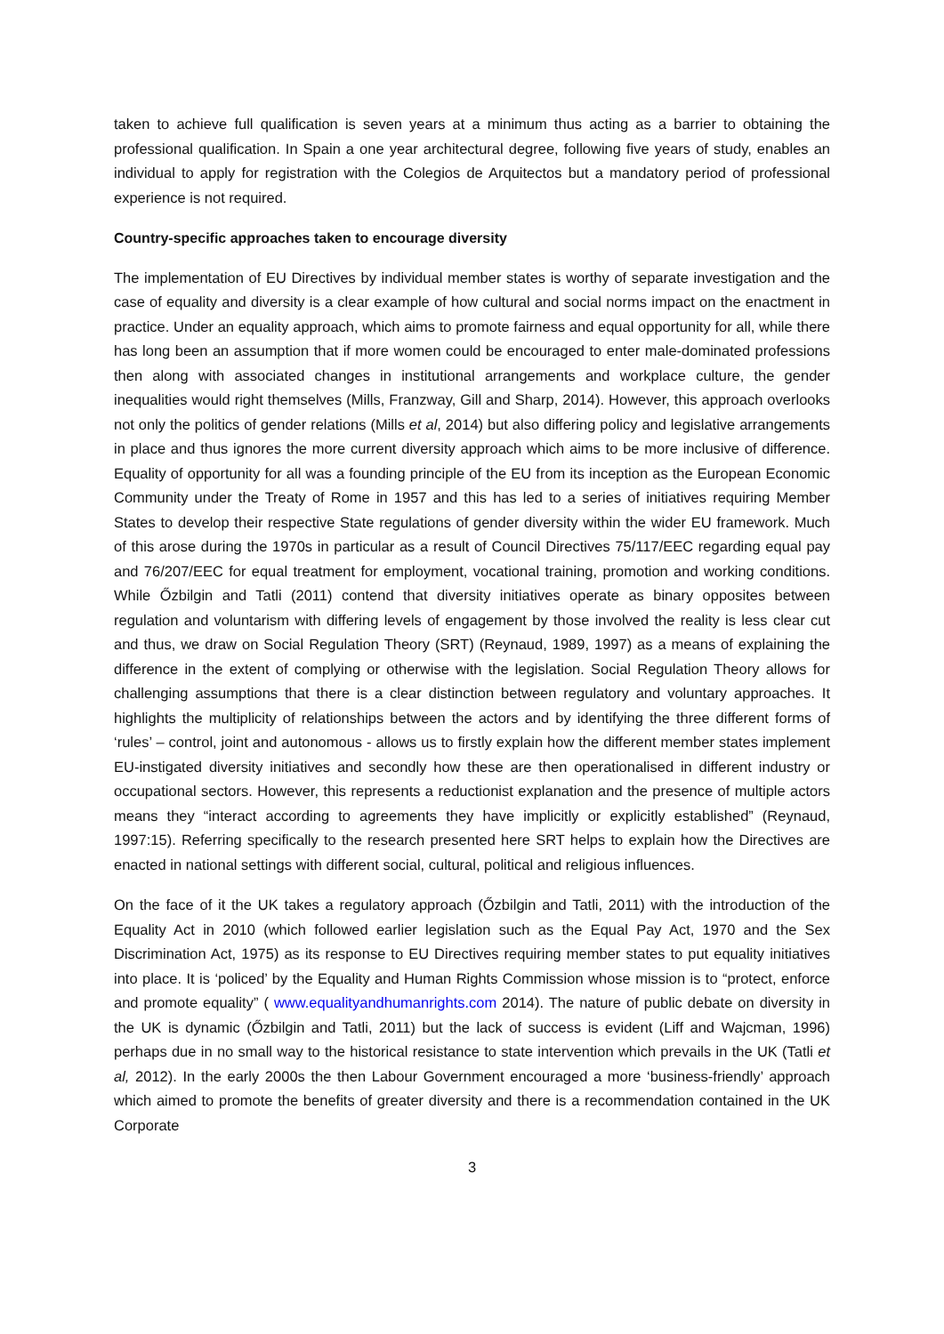taken to achieve full qualification is seven years at a minimum thus acting as a barrier to obtaining the professional qualification. In Spain a one year architectural degree, following five years of study, enables an individual to apply for registration with the Colegios de Arquitectos but a mandatory period of professional experience is not required.
Country-specific approaches taken to encourage diversity
The implementation of EU Directives by individual member states is worthy of separate investigation and the case of equality and diversity is a clear example of how cultural and social norms impact on the enactment in practice. Under an equality approach, which aims to promote fairness and equal opportunity for all, while there has long been an assumption that if more women could be encouraged to enter male-dominated professions then along with associated changes in institutional arrangements and workplace culture, the gender inequalities would right themselves (Mills, Franzway, Gill and Sharp, 2014). However, this approach overlooks not only the politics of gender relations (Mills et al, 2014) but also differing policy and legislative arrangements in place and thus ignores the more current diversity approach which aims to be more inclusive of difference. Equality of opportunity for all was a founding principle of the EU from its inception as the European Economic Community under the Treaty of Rome in 1957 and this has led to a series of initiatives requiring Member States to develop their respective State regulations of gender diversity within the wider EU framework. Much of this arose during the 1970s in particular as a result of Council Directives 75/117/EEC regarding equal pay and 76/207/EEC for equal treatment for employment, vocational training, promotion and working conditions. While Őzbilgin and Tatli (2011) contend that diversity initiatives operate as binary opposites between regulation and voluntarism with differing levels of engagement by those involved the reality is less clear cut and thus, we draw on Social Regulation Theory (SRT) (Reynaud, 1989, 1997) as a means of explaining the difference in the extent of complying or otherwise with the legislation. Social Regulation Theory allows for challenging assumptions that there is a clear distinction between regulatory and voluntary approaches. It highlights the multiplicity of relationships between the actors and by identifying the three different forms of ‘rules’ – control, joint and autonomous - allows us to firstly explain how the different member states implement EU-instigated diversity initiatives and secondly how these are then operationalised in different industry or occupational sectors. However, this represents a reductionist explanation and the presence of multiple actors means they “interact according to agreements they have implicitly or explicitly established” (Reynaud, 1997:15). Referring specifically to the research presented here SRT helps to explain how the Directives are enacted in national settings with different social, cultural, political and religious influences.
On the face of it the UK takes a regulatory approach (Őzbilgin and Tatli, 2011) with the introduction of the Equality Act in 2010 (which followed earlier legislation such as the Equal Pay Act, 1970 and the Sex Discrimination Act, 1975) as its response to EU Directives requiring member states to put equality initiatives into place. It is ‘policed’ by the Equality and Human Rights Commission whose mission is to “protect, enforce and promote equality” ( www.equalityandhumanrights.com 2014). The nature of public debate on diversity in the UK is dynamic (Őzbilgin and Tatli, 2011) but the lack of success is evident (Liff and Wajcman, 1996) perhaps due in no small way to the historical resistance to state intervention which prevails in the UK (Tatli et al, 2012). In the early 2000s the then Labour Government encouraged a more ‘business-friendly’ approach which aimed to promote the benefits of greater diversity and there is a recommendation contained in the UK Corporate
3